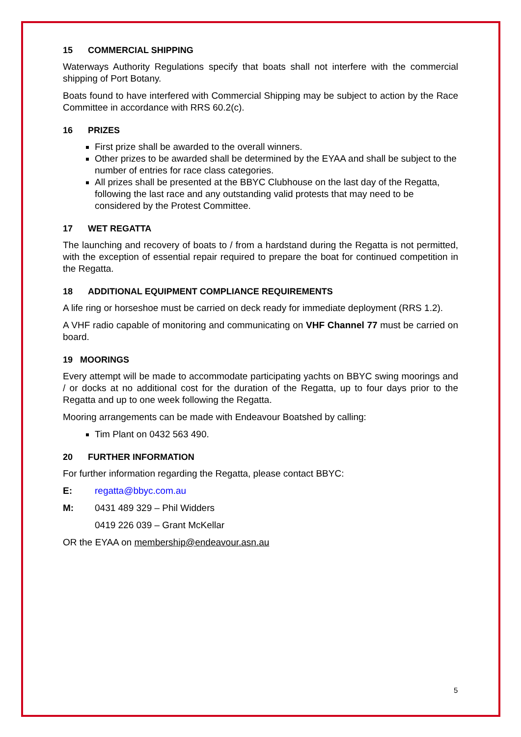15 COMMERCIAL SHIPPING
Waterways Authority Regulations specify that boats shall not interfere with the commercial shipping of Port Botany.
Boats found to have interfered with Commercial Shipping may be subject to action by the Race Committee in accordance with RRS 60.2(c).
16 PRIZES
First prize shall be awarded to the overall winners.
Other prizes to be awarded shall be determined by the EYAA and shall be subject to the number of entries for race class categories.
All prizes shall be presented at the BBYC Clubhouse on the last day of the Regatta, following the last race and any outstanding valid protests that may need to be considered by the Protest Committee.
17 WET REGATTA
The launching and recovery of boats to / from a hardstand during the Regatta is not permitted, with the exception of essential repair required to prepare the boat for continued competition in the Regatta.
18 ADDITIONAL EQUIPMENT COMPLIANCE REQUIREMENTS
A life ring or horseshoe must be carried on deck ready for immediate deployment (RRS 1.2).
A VHF radio capable of monitoring and communicating on VHF Channel 77 must be carried on board.
19 MOORINGS
Every attempt will be made to accommodate participating yachts on BBYC swing moorings and / or docks at no additional cost for the duration of the Regatta, up to four days prior to the Regatta and up to one week following the Regatta.
Mooring arrangements can be made with Endeavour Boatshed by calling:
Tim Plant on 0432 563 490.
20 FURTHER INFORMATION
For further information regarding the Regatta, please contact BBYC:
E: regatta@bbyc.com.au
M: 0431 489 329 – Phil Widders
0419 226 039 – Grant McKellar
OR the EYAA on membership@endeavour.asn.au
5